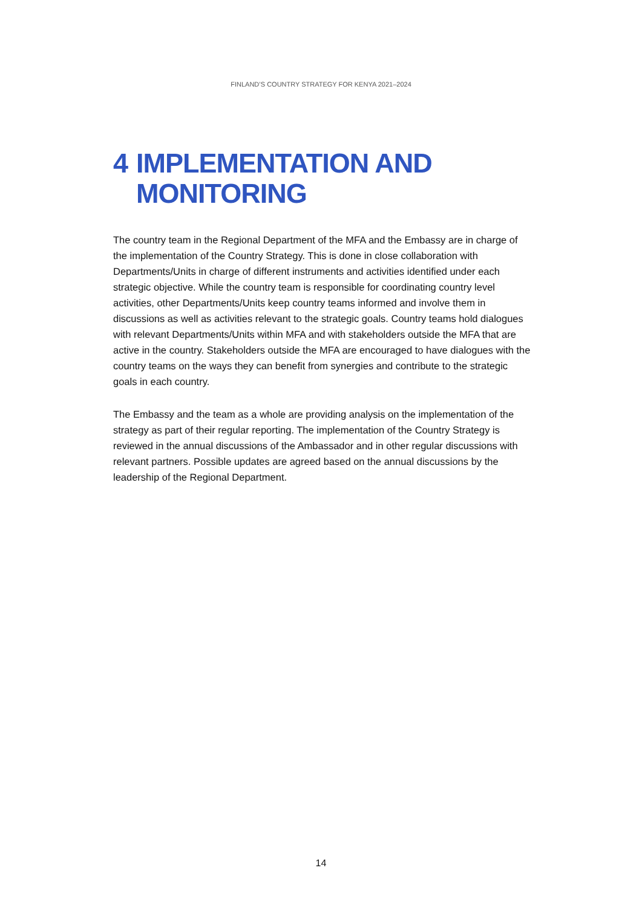FINLAND’S COUNTRY STRATEGY FOR KENYA 2021–2024
4 IMPLEMENTATION AND MONITORING
The country team in the Regional Department of the MFA and the Embassy are in charge of the implementation of the Country Strategy. This is done in close collaboration with Departments/Units in charge of different instruments and activities identified under each strategic objective. While the country team is responsible for coordinating country level activities, other Departments/Units keep country teams informed and involve them in discussions as well as activities relevant to the strategic goals. Country teams hold dialogues with relevant Departments/Units within MFA and with stakeholders outside the MFA that are active in the country. Stakeholders outside the MFA are encouraged to have dialogues with the country teams on the ways they can benefit from synergies and contribute to the strategic goals in each country.
The Embassy and the team as a whole are providing analysis on the implementation of the strategy as part of their regular reporting. The implementation of the Country Strategy is reviewed in the annual discussions of the Ambassador and in other regular discussions with relevant partners. Possible updates are agreed based on the annual discussions by the leadership of the Regional Department.
14